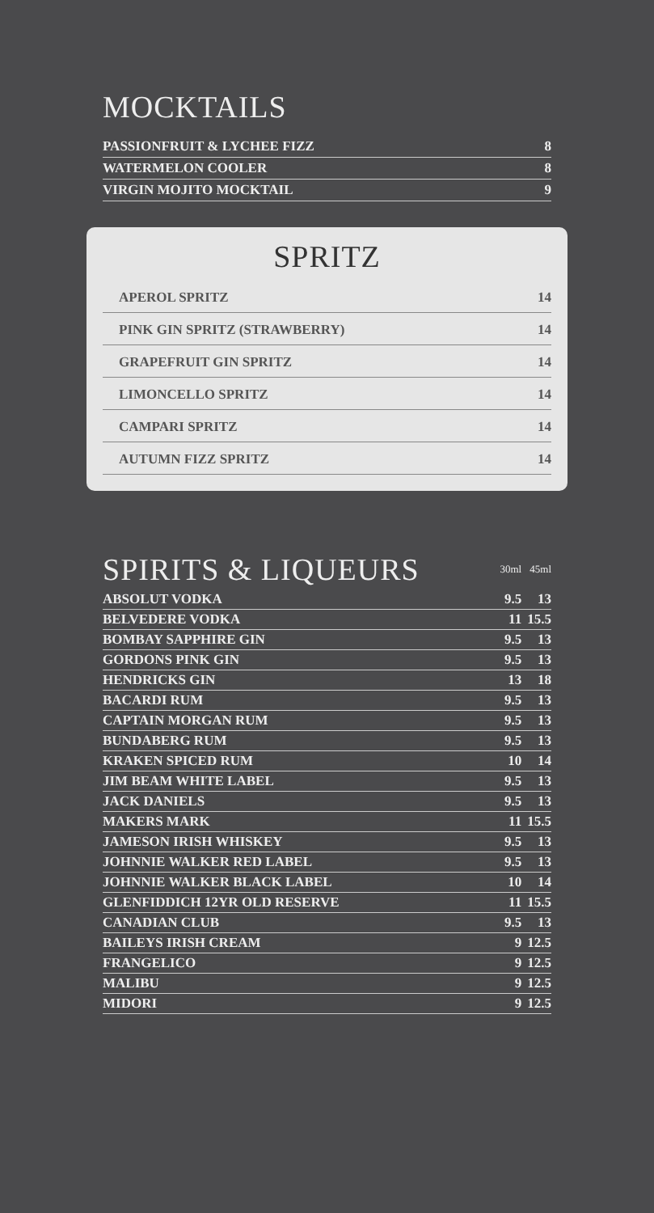MOCKTAILS
| PASSIONFRUIT & LYCHEE FIZZ | 8 |
| WATERMELON COOLER | 8 |
| VIRGIN MOJITO MOCKTAIL | 9 |
SPRITZ
| APEROL SPRITZ | 14 |
| PINK GIN SPRITZ (STRAWBERRY) | 14 |
| GRAPEFRUIT GIN SPRITZ | 14 |
| LIMONCELLO SPRITZ | 14 |
| CAMPARI SPRITZ | 14 |
| AUTUMN FIZZ SPRITZ | 14 |
| SPIRITS & LIQUEURS | 30ml | 45ml |
| --- | --- | --- |
| ABSOLUT VODKA | 9.5 | 13 |
| BELVEDERE VODKA | 11 | 15.5 |
| BOMBAY SAPPHIRE GIN | 9.5 | 13 |
| GORDONS PINK GIN | 9.5 | 13 |
| HENDRICKS GIN | 13 | 18 |
| BACARDI RUM | 9.5 | 13 |
| CAPTAIN MORGAN RUM | 9.5 | 13 |
| BUNDABERG RUM | 9.5 | 13 |
| KRAKEN SPICED RUM | 10 | 14 |
| JIM BEAM WHITE LABEL | 9.5 | 13 |
| JACK DANIELS | 9.5 | 13 |
| MAKERS MARK | 11 | 15.5 |
| JAMESON IRISH WHISKEY | 9.5 | 13 |
| JOHNNIE WALKER RED LABEL | 9.5 | 13 |
| JOHNNIE WALKER BLACK LABEL | 10 | 14 |
| GLENFIDDICH 12YR OLD RESERVE | 11 | 15.5 |
| CANADIAN CLUB | 9.5 | 13 |
| BAILEYS IRISH CREAM | 9 | 12.5 |
| FRANGELICO | 9 | 12.5 |
| MALIBU | 9 | 12.5 |
| MIDORI | 9 | 12.5 |